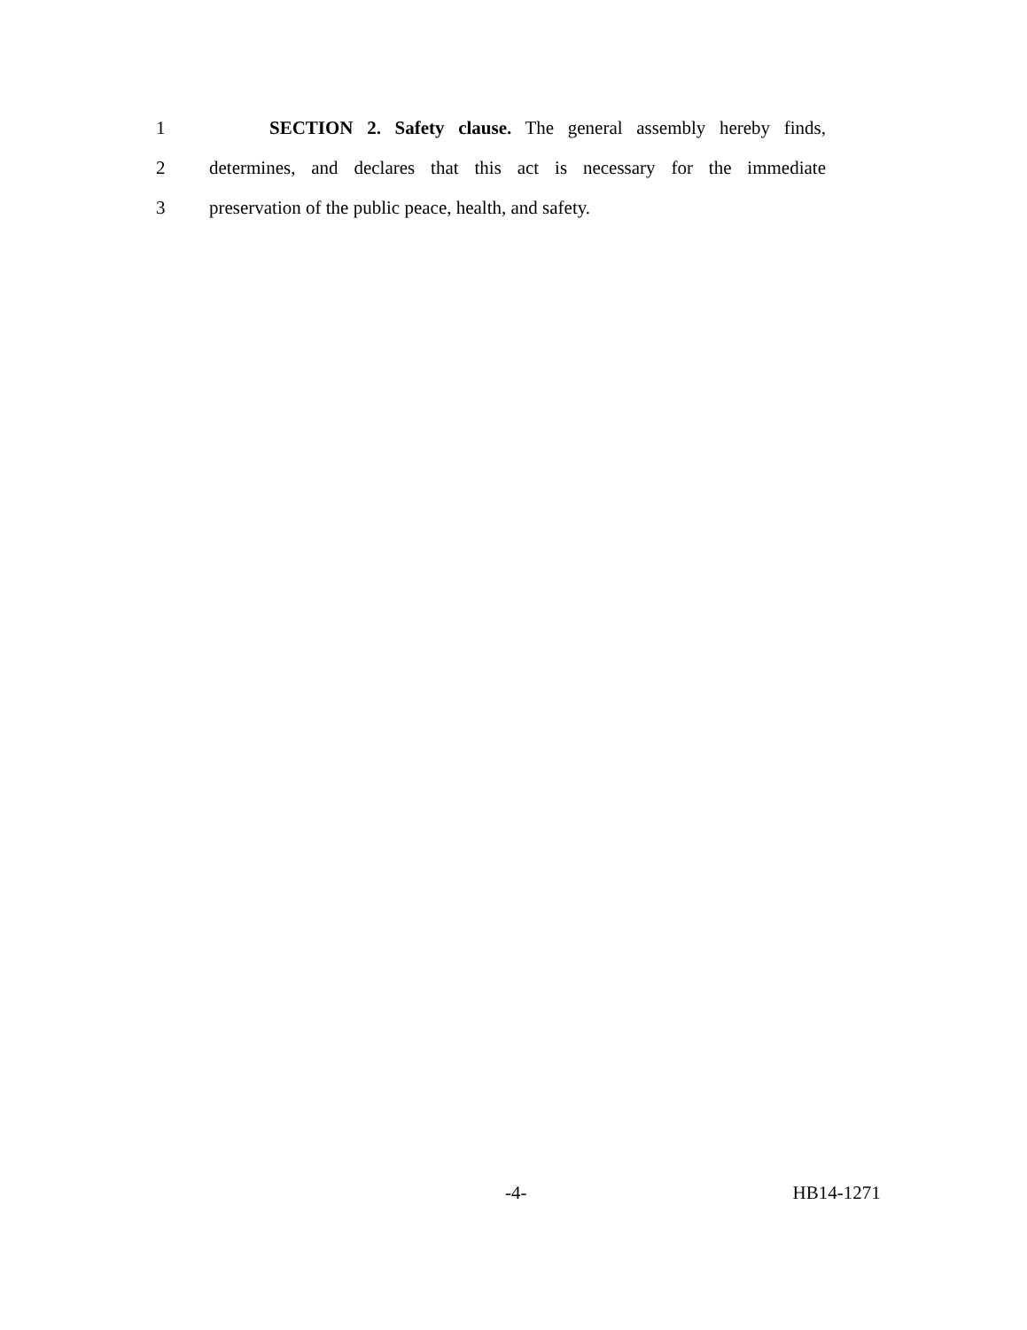1 SECTION 2. Safety clause. The general assembly hereby finds,
2 determines, and declares that this act is necessary for the immediate
3 preservation of the public peace, health, and safety.
-4- HB14-1271